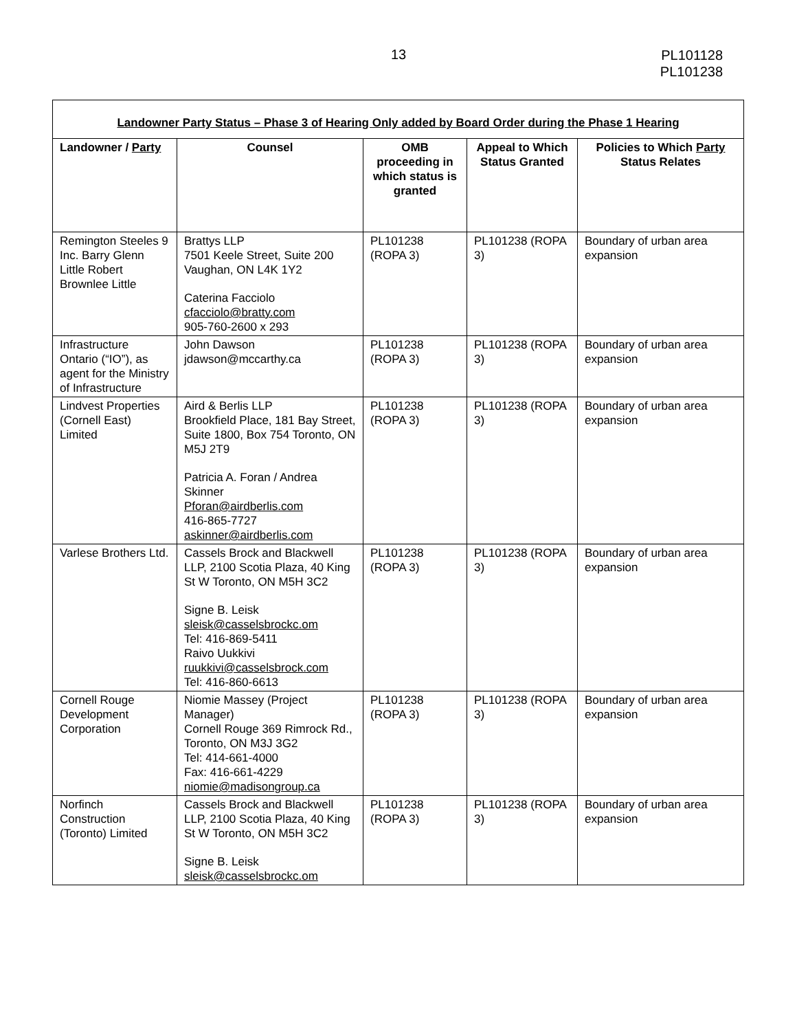13
PL101128
PL101238
| Landowner Party Status – Phase 3 of Hearing Only added by Board Order during the Phase 1 Hearing | | | | |
| --- | --- | --- | --- | --- |
| Landowner / Party | Counsel | OMB proceeding in which status is granted | Appeal to Which Status Granted | Policies to Which Party Status Relates |
| Remington Steeles 9 Inc. Barry Glenn Little Robert Brownlee Little | Brattys LLP 7501 Keele Street, Suite 200 Vaughan, ON L4K 1Y2 Caterina Facciolo cfacciolo@bratty.com 905-760-2600 x 293 | PL101238 (ROPA 3) | PL101238 (ROPA 3) | Boundary of urban area expansion |
| Infrastructure Ontario (“IO”), as agent for the Ministry of Infrastructure | John Dawson jdawson@mccarthy.ca | PL101238 (ROPA 3) | PL101238 (ROPA 3) | Boundary of urban area expansion |
| Lindvest Properties (Cornell East) Limited | Aird & Berlis LLP Brookfield Place, 181 Bay Street, Suite 1800, Box 754 Toronto, ON M5J 2T9 Patricia A. Foran / Andrea Skinner Pforan@airdberlis.com 416-865-7727 askinner@airdberlis.com | PL101238 (ROPA 3) | PL101238 (ROPA 3) | Boundary of urban area expansion |
| Varlese Brothers Ltd. | Cassels Brock and Blackwell LLP, 2100 Scotia Plaza, 40 King St W Toronto, ON M5H 3C2 Signe B. Leisk sleisk@casselsbrockc.om Tel: 416-869-5411 Raivo Uukkivi ruukkivi@casselsbrock.com Tel: 416-860-6613 | PL101238 (ROPA 3) | PL101238 (ROPA 3) | Boundary of urban area expansion |
| Cornell Rouge Development Corporation | Niomie Massey (Project Manager) Cornell Rouge 369 Rimrock Rd., Toronto, ON M3J 3G2 Tel: 414-661-4000 Fax: 416-661-4229 niomie@madisongroup.ca | PL101238 (ROPA 3) | PL101238 (ROPA 3) | Boundary of urban area expansion |
| Norfinch Construction (Toronto) Limited | Cassels Brock and Blackwell LLP, 2100 Scotia Plaza, 40 King St W Toronto, ON M5H 3C2 Signe B. Leisk sleisk@casselsbrockc.om | PL101238 (ROPA 3) | PL101238 (ROPA 3) | Boundary of urban area expansion |